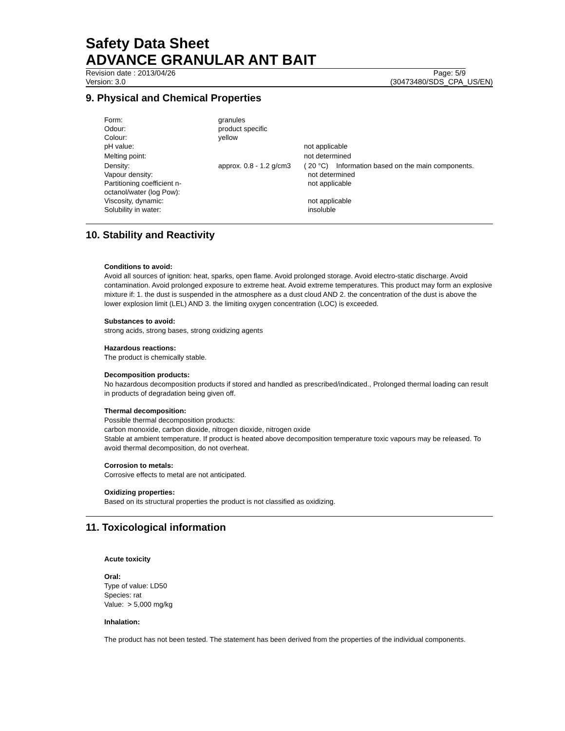Safety Data Sheet
ADVANCE GRANULAR ANT BAIT
Revision date : 2013/04/26 Page: 5/9
Version: 3.0 (30473480/SDS_CPA_US/EN)
9. Physical and Chemical Properties
| Form: | granules | |
| Odour: | product specific | |
| Colour: | yellow | |
| pH value: | | not applicable |
| Melting point: | | not determined |
| Density: | approx. 0.8 - 1.2 g/cm3 | ( 20 °C) Information based on the main components. |
| Vapour density: | | not determined |
| Partitioning coefficient n-octanol/water (log Pow): | | not applicable |
| Viscosity, dynamic: | | not applicable |
| Solubility in water: | | insoluble |
10. Stability and Reactivity
Conditions to avoid:
Avoid all sources of ignition: heat, sparks, open flame. Avoid prolonged storage. Avoid electro-static discharge. Avoid contamination. Avoid prolonged exposure to extreme heat. Avoid extreme temperatures. This product may form an explosive mixture if: 1. the dust is suspended in the atmosphere as a dust cloud AND 2. the concentration of the dust is above the lower explosion limit (LEL) AND 3. the limiting oxygen concentration (LOC) is exceeded.
Substances to avoid:
strong acids, strong bases, strong oxidizing agents
Hazardous reactions:
The product is chemically stable.
Decomposition products:
No hazardous decomposition products if stored and handled as prescribed/indicated., Prolonged thermal loading can result in products of degradation being given off.
Thermal decomposition:
Possible thermal decomposition products:
carbon monoxide, carbon dioxide, nitrogen dioxide, nitrogen oxide
Stable at ambient temperature. If product is heated above decomposition temperature toxic vapours may be released. To avoid thermal decomposition, do not overheat.
Corrosion to metals:
Corrosive effects to metal are not anticipated.
Oxidizing properties:
Based on its structural properties the product is not classified as oxidizing.
11. Toxicological information
Acute toxicity
Oral:
Type of value: LD50
Species: rat
Value: > 5,000 mg/kg
Inhalation:
The product has not been tested. The statement has been derived from the properties of the individual components.